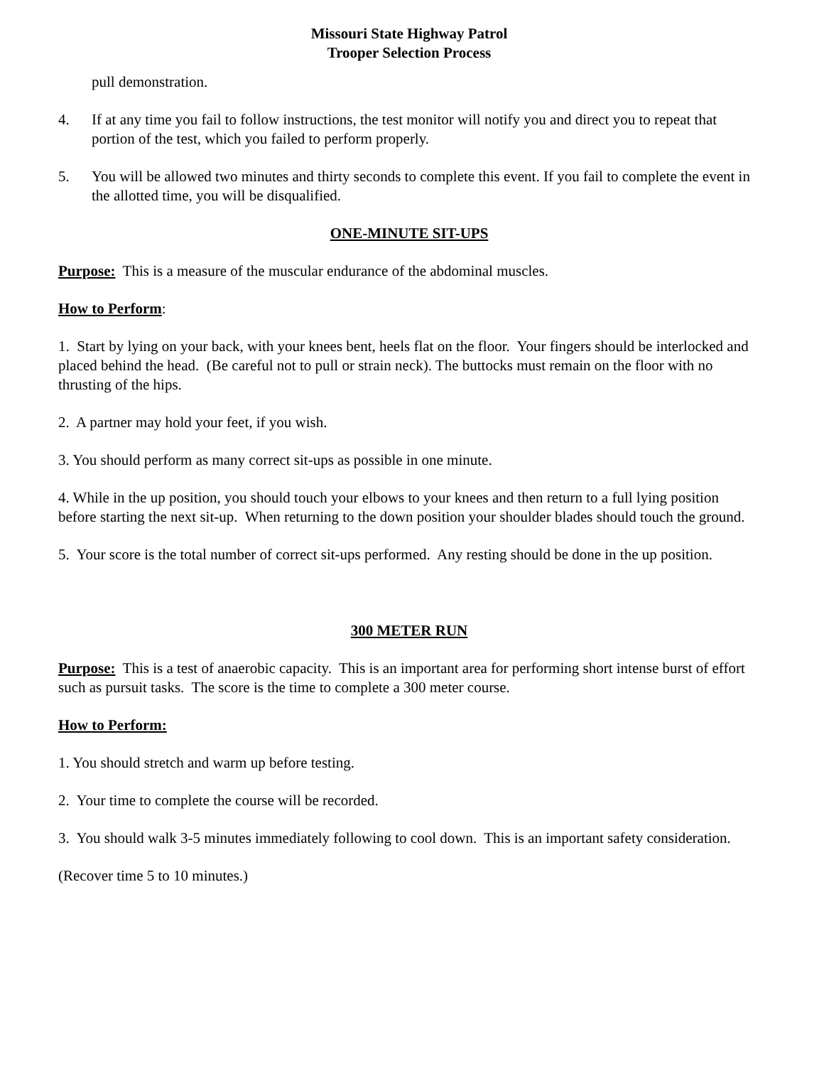Missouri State Highway Patrol
Trooper Selection Process
pull demonstration.
4. If at any time you fail to follow instructions, the test monitor will notify you and direct you to repeat that portion of the test, which you failed to perform properly.
5. You will be allowed two minutes and thirty seconds to complete this event. If you fail to complete the event in the allotted time, you will be disqualified.
ONE-MINUTE SIT-UPS
Purpose: This is a measure of the muscular endurance of the abdominal muscles.
How to Perform:
1. Start by lying on your back, with your knees bent, heels flat on the floor. Your fingers should be interlocked and placed behind the head. (Be careful not to pull or strain neck). The buttocks must remain on the floor with no thrusting of the hips.
2. A partner may hold your feet, if you wish.
3. You should perform as many correct sit-ups as possible in one minute.
4. While in the up position, you should touch your elbows to your knees and then return to a full lying position before starting the next sit-up. When returning to the down position your shoulder blades should touch the ground.
5. Your score is the total number of correct sit-ups performed. Any resting should be done in the up position.
300 METER RUN
Purpose: This is a test of anaerobic capacity. This is an important area for performing short intense burst of effort such as pursuit tasks. The score is the time to complete a 300 meter course.
How to Perform:
1. You should stretch and warm up before testing.
2. Your time to complete the course will be recorded.
3. You should walk 3-5 minutes immediately following to cool down. This is an important safety consideration.
(Recover time 5 to 10 minutes.)